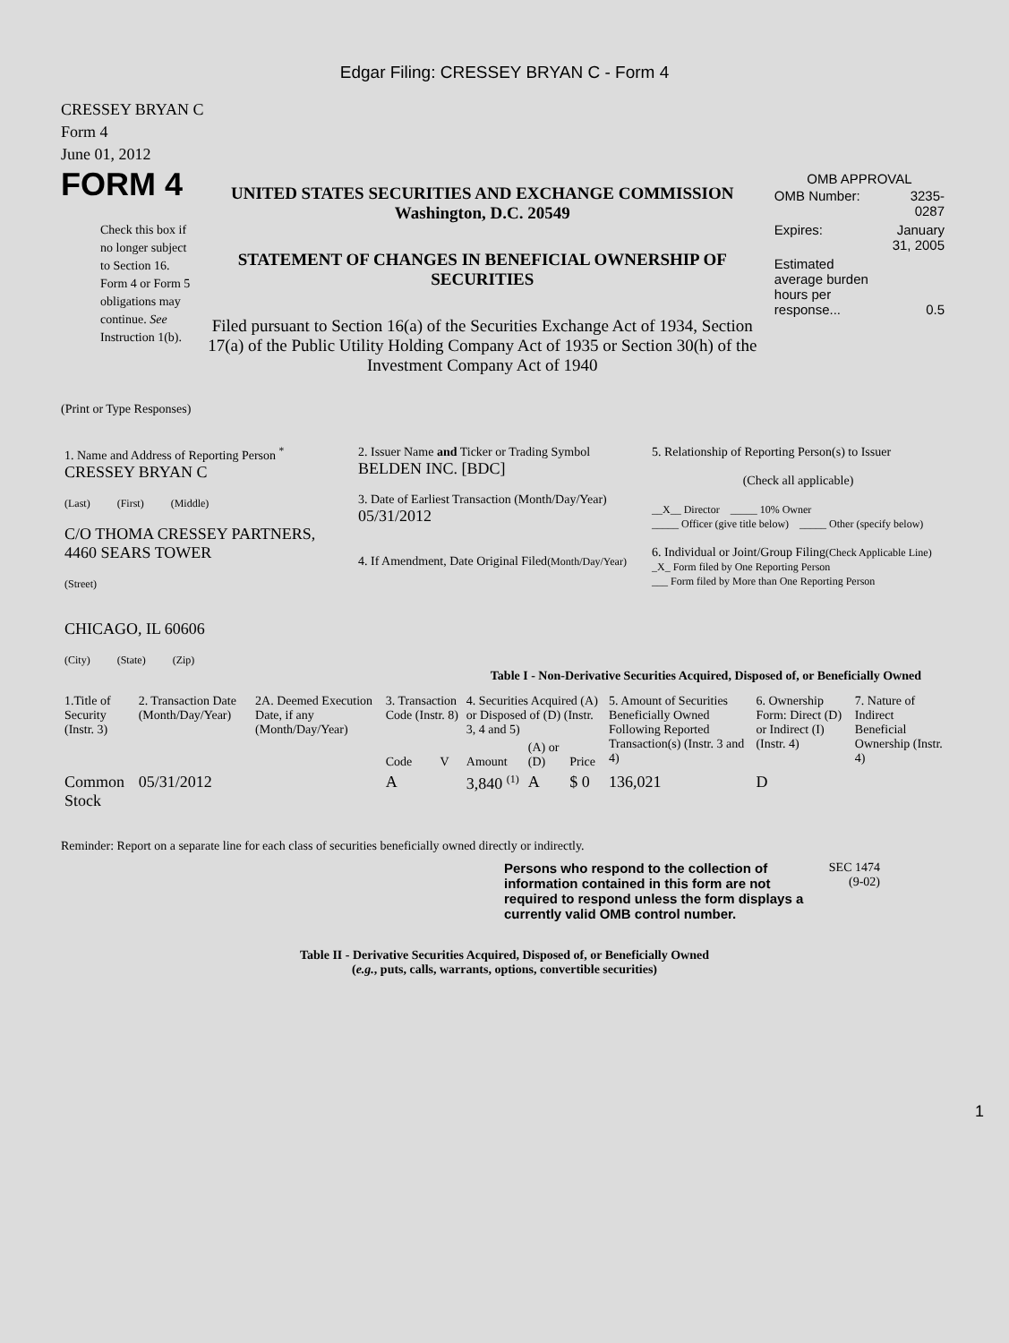Edgar Filing: CRESSEY BRYAN C - Form 4
CRESSEY BRYAN C
Form 4
June 01, 2012
FORM 4
Check this box if no longer subject to Section 16. Form 4 or Form 5 obligations may continue. See Instruction 1(b).
UNITED STATES SECURITIES AND EXCHANGE COMMISSION
Washington, D.C. 20549
STATEMENT OF CHANGES IN BENEFICIAL OWNERSHIP OF SECURITIES
Filed pursuant to Section 16(a) of the Securities Exchange Act of 1934, Section 17(a) of the Public Utility Holding Company Act of 1935 or Section 30(h) of the Investment Company Act of 1940
OMB APPROVAL
| OMB Number: | 3235-0287 |
| Expires: | January 31, 2005 |
| Estimated average burden hours per response... | 0.5 |
(Print or Type Responses)
| 1. Name and Address of Reporting Person <sup>*</sup> CRESSEY BRYAN C (Last) (First) (Middle) C/O THOMA CRESSEY PARTNERS, 4460 SEARS TOWER (Street) CHICAGO, IL 60606 (City) (State) (Zip) | 2. Issuer Name and Ticker or Trading Symbol BELDEN INC. [BDC] 3. Date of Earliest Transaction (Month/Day/Year) 05/31/2012 4. If Amendment, Date Original Filed (Month/Day/Year) | 5. Relationship of Reporting Person(s) to Issuer (Check all applicable) __X__ Director _____ 10% Owner _____ Officer (give title below) _____ Other (specify below) 6. Individual or Joint/Group Filing (Check Applicable Line) _X_ Form filed by One Reporting Person ___ Form filed by More than One Reporting Person |
Table I - Non-Derivative Securities Acquired, Disposed of, or Beneficially Owned
| 1.Title of Security (Instr. 3) | 2. Transaction Date (Month/Day/Year) | 2A. Deemed Execution Date, if any (Month/Day/Year) | 3. Transaction Code (Instr. 8) | | 4. Securities Acquired (A) or Disposed of (D) (Instr. 3, 4 and 5) | | | 5. Amount of Securities Beneficially Owned Following Reported Transaction(s) (Instr. 3 and 4) | 6. Ownership Form: Direct (D) or Indirect (I) (Instr. 4) | 7. Nature of Indirect Beneficial Ownership (Instr. 4) |
| --- | --- | --- | --- | --- | --- | --- | --- | --- | --- | --- |
| | | | Code | V | Amount | (A) or (D) | Price | | | |
| Common Stock | 05/31/2012 | | A | | 3,840 <sup>(1)</sup> | A | $ 0 | 136,021 | D | |
Reminder: Report on a separate line for each class of securities beneficially owned directly or indirectly.
Persons who respond to the collection of information contained in this form are not required to respond unless the form displays a currently valid OMB control number.
SEC 1474
(9-02)
Table II - Derivative Securities Acquired, Disposed of, or Beneficially Owned
(e.g., puts, calls, warrants, options, convertible securities)
1